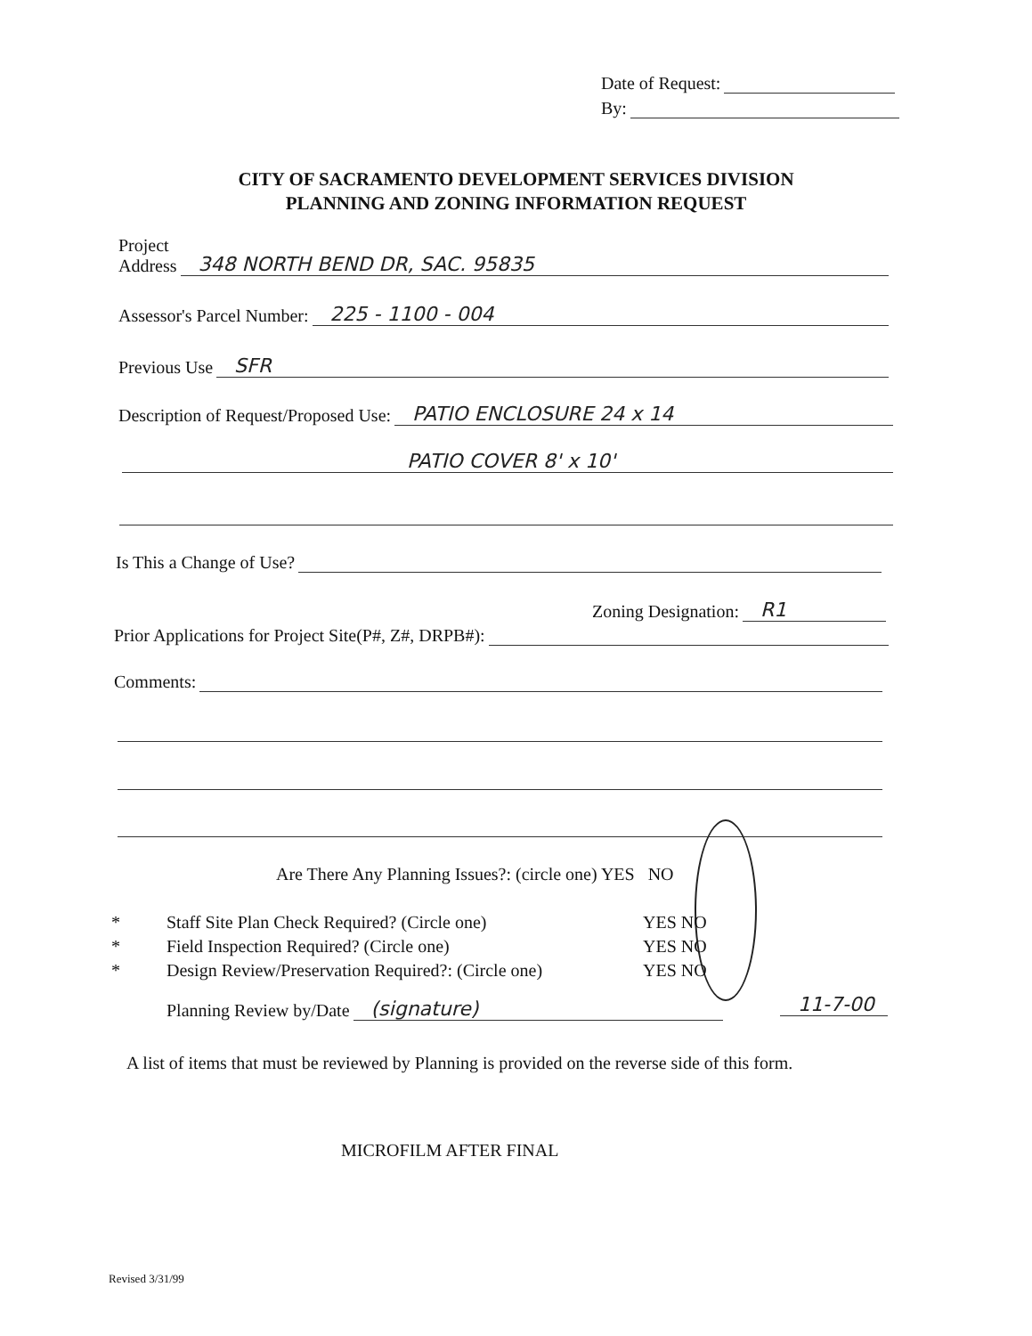Date of Request:
By:
CITY OF SACRAMENTO DEVELOPMENT SERVICES DIVISION
PLANNING AND ZONING INFORMATION REQUEST
Project
Address 348 NORTH BEND DR, SAC. 95835
Assessor's Parcel Number: 225 - 1100 - 004
Previous Use SFR
Description of Request/Proposed Use: PATIO ENCLOSURE 24 x 14
PATIO COVER 8' x 10'
Is This a Change of Use?
Zoning Designation: R1
Prior Applications for Project Site(P#, Z#, DRPB#):
Comments:
Are There Any Planning Issues?: (circle one) YES NO
* Staff Site Plan Check Required? (Circle one) YES NO
* Field Inspection Required? (Circle one) YES NO
* Design Review/Preservation Required?: (Circle one) YES NO
Planning Review by/Date (signature) 11-7-00
A list of items that must be reviewed by Planning is provided on the reverse side of this form.
MICROFILM AFTER FINAL
Revised 3/31/99